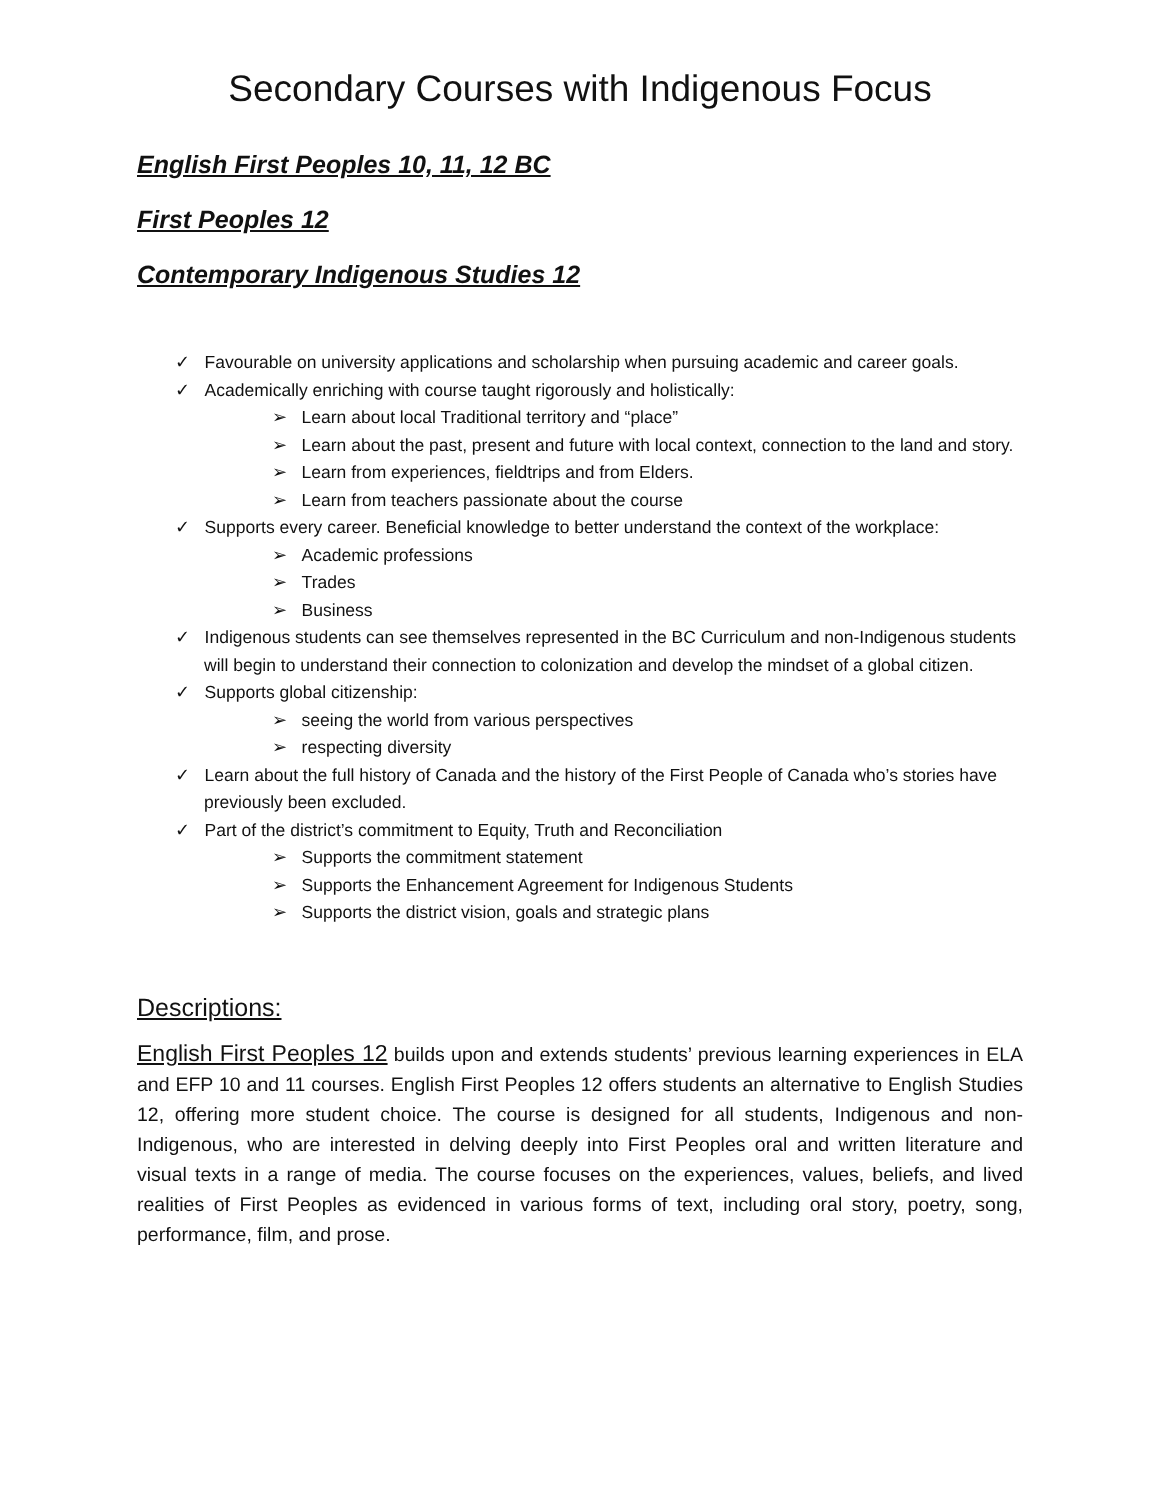Secondary Courses with Indigenous Focus
English First Peoples 10, 11, 12 BC
First Peoples 12
Contemporary Indigenous Studies 12
✓ Favourable on university applications and scholarship when pursuing academic and career goals.
✓ Academically enriching with course taught rigorously and holistically:
➢ Learn about local Traditional territory and “place”
➢ Learn about the past, present and future with local context, connection to the land and story.
➢ Learn from experiences, fieldtrips and from Elders.
➢ Learn from teachers passionate about the course
✓ Supports every career. Beneficial knowledge to better understand the context of the workplace:
➢ Academic professions
➢ Trades
➢ Business
✓ Indigenous students can see themselves represented in the BC Curriculum and non-Indigenous students will begin to understand their connection to colonization and develop the mindset of a global citizen.
✓ Supports global citizenship:
➢ seeing the world from various perspectives
➢ respecting diversity
✓ Learn about the full history of Canada and the history of the First People of Canada who’s stories have previously been excluded.
✓ Part of the district’s commitment to Equity, Truth and Reconciliation
➢ Supports the commitment statement
➢ Supports the Enhancement Agreement for Indigenous Students
➢ Supports the district vision, goals and strategic plans
Descriptions:
English First Peoples 12 builds upon and extends students’ previous learning experiences in ELA and EFP 10 and 11 courses. English First Peoples 12 offers students an alternative to English Studies 12, offering more student choice. The course is designed for all students, Indigenous and non-Indigenous, who are interested in delving deeply into First Peoples oral and written literature and visual texts in a range of media. The course focuses on the experiences, values, beliefs, and lived realities of First Peoples as evidenced in various forms of text, including oral story, poetry, song, performance, film, and prose.